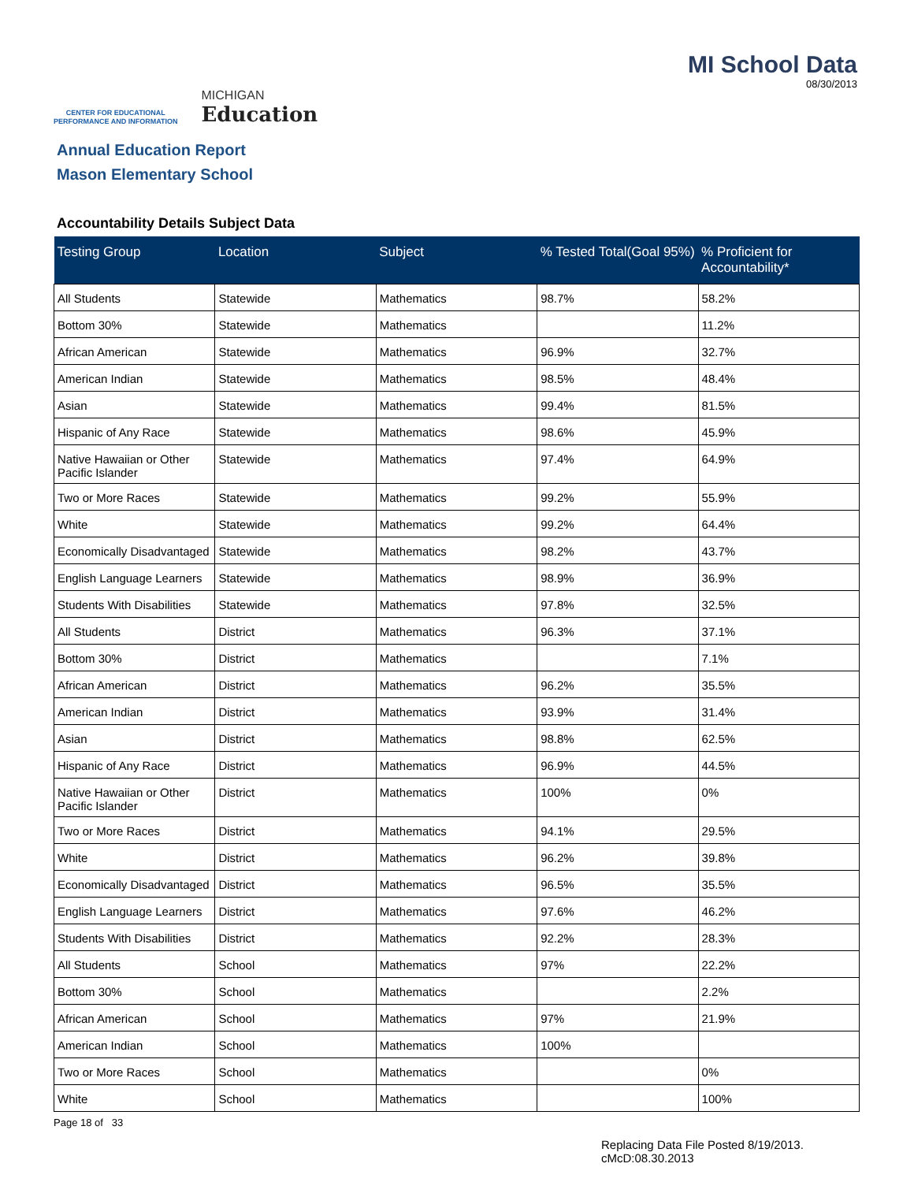CENTER FOR EDUCATIONAL
PERFORMANCE AND INFORMATION
MICHIGAN
Education
MI School Data
08/30/2013
Annual Education Report
Mason Elementary School
Accountability Details Subject Data
| Testing Group | Location | Subject | % Tested Total(Goal 95%) | % Proficient for Accountability* |
| --- | --- | --- | --- | --- |
| All Students | Statewide | Mathematics | 98.7% | 58.2% |
| Bottom 30% | Statewide | Mathematics | | 11.2% |
| African American | Statewide | Mathematics | 96.9% | 32.7% |
| American Indian | Statewide | Mathematics | 98.5% | 48.4% |
| Asian | Statewide | Mathematics | 99.4% | 81.5% |
| Hispanic of Any Race | Statewide | Mathematics | 98.6% | 45.9% |
| Native Hawaiian or Other Pacific Islander | Statewide | Mathematics | 97.4% | 64.9% |
| Two or More Races | Statewide | Mathematics | 99.2% | 55.9% |
| White | Statewide | Mathematics | 99.2% | 64.4% |
| Economically Disadvantaged | Statewide | Mathematics | 98.2% | 43.7% |
| English Language Learners | Statewide | Mathematics | 98.9% | 36.9% |
| Students With Disabilities | Statewide | Mathematics | 97.8% | 32.5% |
| All Students | District | Mathematics | 96.3% | 37.1% |
| Bottom 30% | District | Mathematics | | 7.1% |
| African American | District | Mathematics | 96.2% | 35.5% |
| American Indian | District | Mathematics | 93.9% | 31.4% |
| Asian | District | Mathematics | 98.8% | 62.5% |
| Hispanic of Any Race | District | Mathematics | 96.9% | 44.5% |
| Native Hawaiian or Other Pacific Islander | District | Mathematics | 100% | 0% |
| Two or More Races | District | Mathematics | 94.1% | 29.5% |
| White | District | Mathematics | 96.2% | 39.8% |
| Economically Disadvantaged | District | Mathematics | 96.5% | 35.5% |
| English Language Learners | District | Mathematics | 97.6% | 46.2% |
| Students With Disabilities | District | Mathematics | 92.2% | 28.3% |
| All Students | School | Mathematics | 97% | 22.2% |
| Bottom 30% | School | Mathematics | | 2.2% |
| African American | School | Mathematics | 97% | 21.9% |
| American Indian | School | Mathematics | 100% | |
| Two or More Races | School | Mathematics | | 0% |
| White | School | Mathematics | | 100% |
Page 18 of 33
Replacing Data File Posted 8/19/2013.
cMcD:08.30.2013